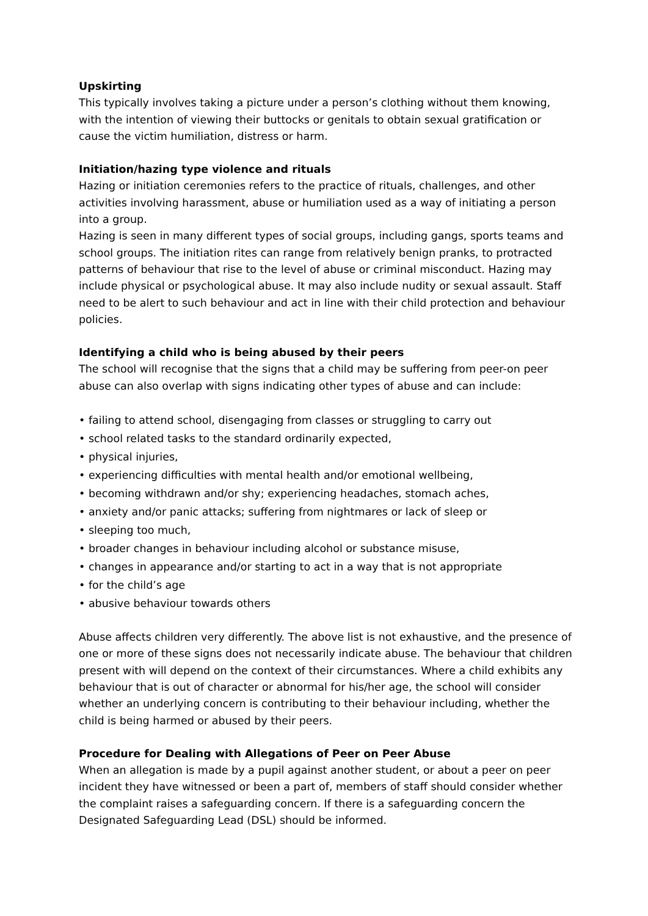Upskirting
This typically involves taking a picture under a person’s clothing without them knowing, with the intention of viewing their buttocks or genitals to obtain sexual gratification or cause the victim humiliation, distress or harm.
Initiation/hazing type violence and rituals
Hazing or initiation ceremonies refers to the practice of rituals, challenges, and other activities involving harassment, abuse or humiliation used as a way of initiating a person into a group.
Hazing is seen in many different types of social groups, including gangs, sports teams and school groups. The initiation rites can range from relatively benign pranks, to protracted patterns of behaviour that rise to the level of abuse or criminal misconduct. Hazing may include physical or psychological abuse. It may also include nudity or sexual assault. Staff need to be alert to such behaviour and act in line with their child protection and behaviour policies.
Identifying a child who is being abused by their peers
The school will recognise that the signs that a child may be suffering from peer-on peer abuse can also overlap with signs indicating other types of abuse and can include:
• failing to attend school, disengaging from classes or struggling to carry out
• school related tasks to the standard ordinarily expected,
• physical injuries,
• experiencing difficulties with mental health and/or emotional wellbeing,
• becoming withdrawn and/or shy; experiencing headaches, stomach aches,
• anxiety and/or panic attacks; suffering from nightmares or lack of sleep or
• sleeping too much,
• broader changes in behaviour including alcohol or substance misuse,
• changes in appearance and/or starting to act in a way that is not appropriate
• for the child’s age
• abusive behaviour towards others
Abuse affects children very differently. The above list is not exhaustive, and the presence of one or more of these signs does not necessarily indicate abuse. The behaviour that children present with will depend on the context of their circumstances. Where a child exhibits any behaviour that is out of character or abnormal for his/her age, the school will consider whether an underlying concern is contributing to their behaviour including, whether the child is being harmed or abused by their peers.
Procedure for Dealing with Allegations of Peer on Peer Abuse
When an allegation is made by a pupil against another student, or about a peer on peer incident they have witnessed or been a part of, members of staff should consider whether the complaint raises a safeguarding concern. If there is a safeguarding concern the Designated Safeguarding Lead (DSL) should be informed.